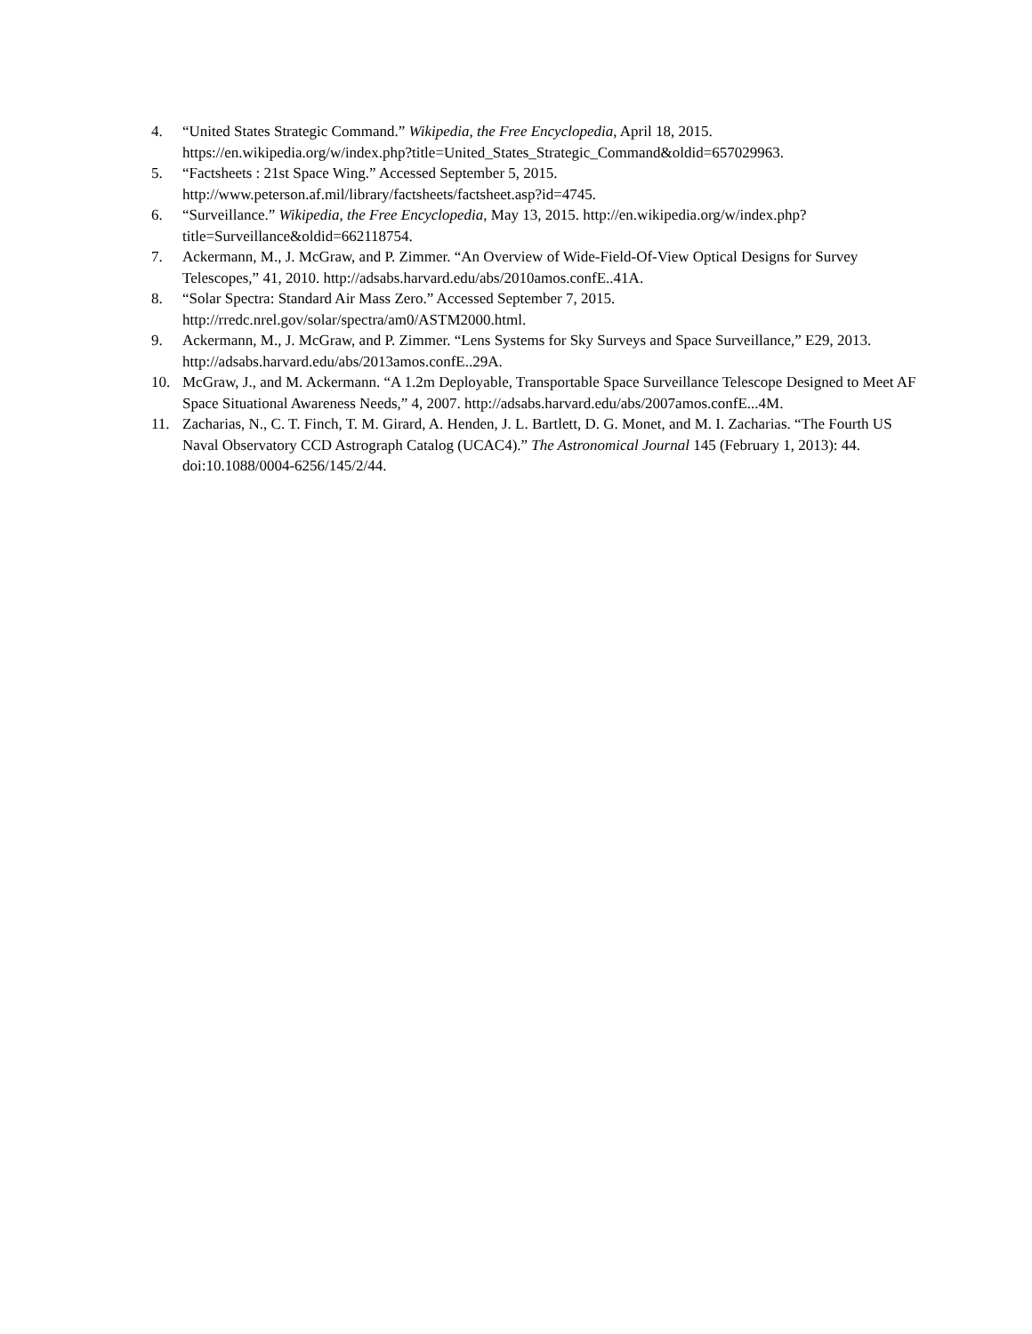4. “United States Strategic Command.” Wikipedia, the Free Encyclopedia, April 18, 2015. https://en.wikipedia.org/w/index.php?title=United_States_Strategic_Command&oldid=657029963.
5. “Factsheets : 21st Space Wing.” Accessed September 5, 2015. http://www.peterson.af.mil/library/factsheets/factsheet.asp?id=4745.
6. “Surveillance.” Wikipedia, the Free Encyclopedia, May 13, 2015. http://en.wikipedia.org/w/index.php?title=Surveillance&oldid=662118754.
7. Ackermann, M., J. McGraw, and P. Zimmer. “An Overview of Wide-Field-Of-View Optical Designs for Survey Telescopes,” 41, 2010. http://adsabs.harvard.edu/abs/2010amos.confE..41A.
8. “Solar Spectra: Standard Air Mass Zero.” Accessed September 7, 2015. http://rredc.nrel.gov/solar/spectra/am0/ASTM2000.html.
9. Ackermann, M., J. McGraw, and P. Zimmer. “Lens Systems for Sky Surveys and Space Surveillance,” E29, 2013. http://adsabs.harvard.edu/abs/2013amos.confE..29A.
10. McGraw, J., and M. Ackermann. “A 1.2m Deployable, Transportable Space Surveillance Telescope Designed to Meet AF Space Situational Awareness Needs,” 4, 2007. http://adsabs.harvard.edu/abs/2007amos.confE...4M.
11. Zacharias, N., C. T. Finch, T. M. Girard, A. Henden, J. L. Bartlett, D. G. Monet, and M. I. Zacharias. “The Fourth US Naval Observatory CCD Astrograph Catalog (UCAC4).” The Astronomical Journal 145 (February 1, 2013): 44. doi:10.1088/0004-6256/145/2/44.